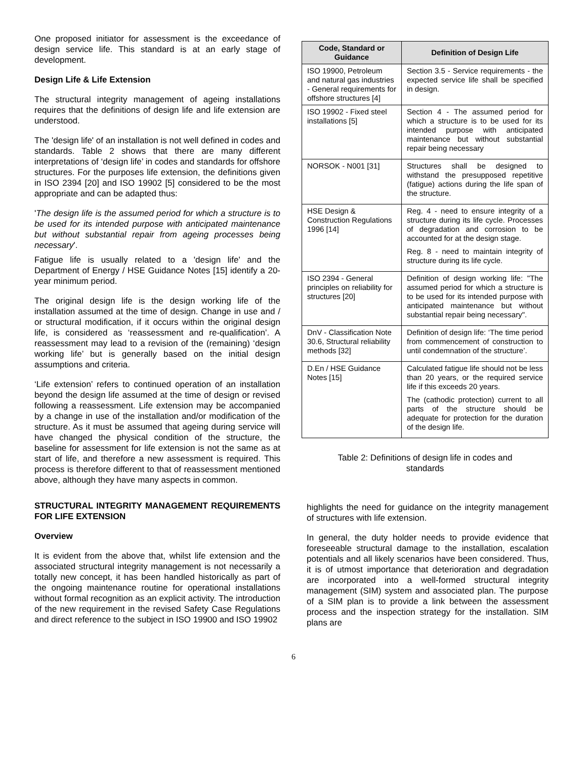One proposed initiator for assessment is the exceedance of design service life. This standard is at an early stage of development.
Design Life & Life Extension
The structural integrity management of ageing installations requires that the definitions of design life and life extension are understood.
The 'design life' of an installation is not well defined in codes and standards. Table 2 shows that there are many different interpretations of ‘design life’ in codes and standards for offshore structures. For the purposes life extension, the definitions given in ISO 2394 [20] and ISO 19902 [5] considered to be the most appropriate and can be adapted thus:
'The design life is the assumed period for which a structure is to be used for its intended purpose with anticipated maintenance but without substantial repair from ageing processes being necessary'.
Fatigue life is usually related to a 'design life' and the Department of Energy / HSE Guidance Notes [15] identify a 20-year minimum period.
The original design life is the design working life of the installation assumed at the time of design. Change in use and / or structural modification, if it occurs within the original design life, is considered as ‘reassessment and re-qualification’. A reassessment may lead to a revision of the (remaining) ‘design working life’ but is generally based on the initial design assumptions and criteria.
‘Life extension’ refers to continued operation of an installation beyond the design life assumed at the time of design or revised following a reassessment. Life extension may be accompanied by a change in use of the installation and/or modification of the structure. As it must be assumed that ageing during service will have changed the physical condition of the structure, the baseline for assessment for life extension is not the same as at start of life, and therefore a new assessment is required. This process is therefore different to that of reassessment mentioned above, although they have many aspects in common.
STRUCTURAL INTEGRITY MANAGEMENT REQUIREMENTS FOR LIFE EXTENSION
Overview
It is evident from the above that, whilst life extension and the associated structural integrity management is not necessarily a totally new concept, it has been handled historically as part of the ongoing maintenance routine for operational installations without formal recognition as an explicit activity. The introduction of the new requirement in the revised Safety Case Regulations and direct reference to the subject in ISO 19900 and ISO 19902
| Code, Standard or Guidance | Definition of Design Life |
| --- | --- |
| ISO 19900, Petroleum and natural gas industries - General requirements for offshore structures [4] | Section 3.5 - Service requirements - the expected service life shall be specified in design. |
| ISO 19902 - Fixed steel installations [5] | Section 4 - The assumed period for which a structure is to be used for its intended purpose with anticipated maintenance but without substantial repair being necessary |
| NORSOK - N001 [31] | Structures shall be designed to withstand the presupposed repetitive (fatigue) actions during the life span of the structure. |
| HSE Design & Construction Regulations 1996 [14] | Reg. 4 - need to ensure integrity of a structure during its life cycle. Processes of degradation and corrosion to be accounted for at the design stage. Reg. 8 - need to maintain integrity of structure during its life cycle. |
| ISO 2394 - General principles on reliability for structures [20] | Definition of design working life: "The assumed period for which a structure is to be used for its intended purpose with anticipated maintenance but without substantial repair being necessary". |
| DnV - Classification Note 30.6, Structural reliability methods [32] | Definition of design life: ‘The time period from commencement of construction to until condemnation of the structure’. |
| D.En / HSE Guidance Notes [15] | Calculated fatigue life should not be less than 20 years, or the required service life if this exceeds 20 years. The (cathodic protection) current to all parts of the structure should be adequate for protection for the duration of the design life. |
Table 2: Definitions of design life in codes and
standards
highlights the need for guidance on the integrity management of structures with life extension.
In general, the duty holder needs to provide evidence that foreseeable structural damage to the installation, escalation potentials and all likely scenarios have been considered. Thus, it is of utmost importance that deterioration and degradation are incorporated into a well-formed structural integrity management (SIM) system and associated plan. The purpose of a SIM plan is to provide a link between the assessment process and the inspection strategy for the installation. SIM plans are
6